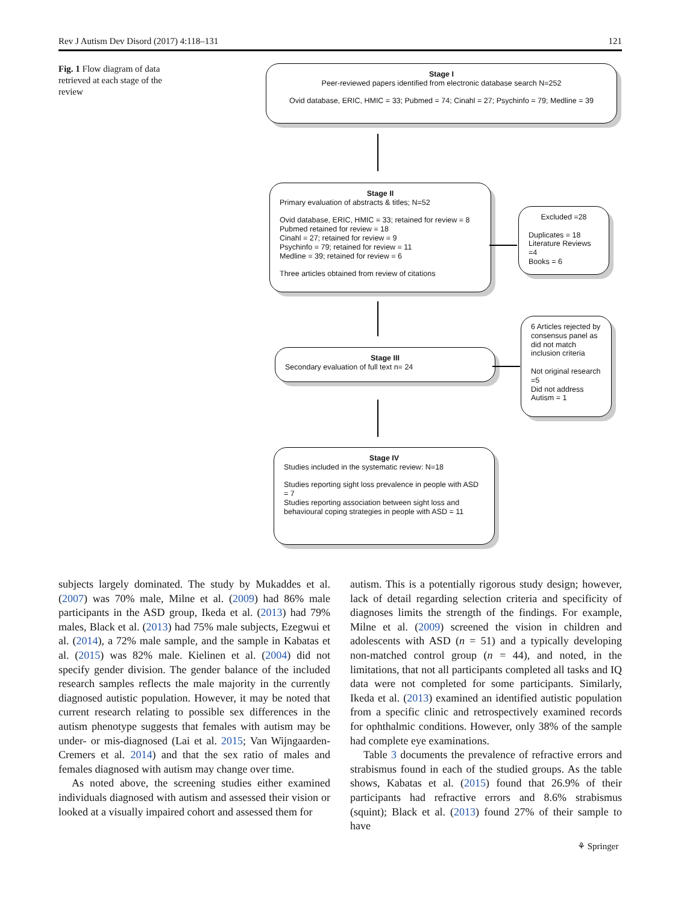Rev J Autism Dev Disord (2017) 4:118–131 121
Fig. 1 Flow diagram of data retrieved at each stage of the review
Stage I
Peer-reviewed papers identified from electronic database search N=252
Ovid database, ERIC, HMIC = 33; Pubmed = 74; Cinahl = 27; Psychinfo = 79; Medline = 39
Stage II
Primary evaluation of abstracts & titles; N=52
Ovid database, ERIC, HMIC = 33; retained for review = 8
Pubmed retained for review = 18
Cinahl = 27; retained for review = 9
Psychinfo = 79; retained for review = 11
Medline = 39; retained for review = 6
Three articles obtained from review of citations
Excluded =28
Duplicates = 18
Literature Reviews =4
Books = 6
Stage III
Secondary evaluation of full text n= 24
6 Articles rejected by consensus panel as did not match inclusion criteria
Not original research =5
Did not address Autism = 1
Stage IV
Studies included in the systematic review: N=18
Studies reporting sight loss prevalence in people with ASD = 7
Studies reporting association between sight loss and behavioural coping strategies in people with ASD = 11
subjects largely dominated. The study by Mukaddes et al. (2007) was 70% male, Milne et al. (2009) had 86% male participants in the ASD group, Ikeda et al. (2013) had 79% males, Black et al. (2013) had 75% male subjects, Ezegwui et al. (2014), a 72% male sample, and the sample in Kabatas et al. (2015) was 82% male. Kielinen et al. (2004) did not specify gender division. The gender balance of the included research samples reflects the male majority in the currently diagnosed autistic population. However, it may be noted that current research relating to possible sex differences in the autism phenotype suggests that females with autism may be under- or mis-diagnosed (Lai et al. 2015; Van Wijngaarden-Cremers et al. 2014) and that the sex ratio of males and females diagnosed with autism may change over time.
As noted above, the screening studies either examined individuals diagnosed with autism and assessed their vision or looked at a visually impaired cohort and assessed them for
autism. This is a potentially rigorous study design; however, lack of detail regarding selection criteria and specificity of diagnoses limits the strength of the findings. For example, Milne et al. (2009) screened the vision in children and adolescents with ASD (n = 51) and a typically developing non-matched control group (n = 44), and noted, in the limitations, that not all participants completed all tasks and IQ data were not completed for some participants. Similarly, Ikeda et al. (2013) examined an identified autistic population from a specific clinic and retrospectively examined records for ophthalmic conditions. However, only 38% of the sample had complete eye examinations.
Table 3 documents the prevalence of refractive errors and strabismus found in each of the studied groups. As the table shows, Kabatas et al. (2015) found that 26.9% of their participants had refractive errors and 8.6% strabismus (squint); Black et al. (2013) found 27% of their sample to have
⚘ Springer